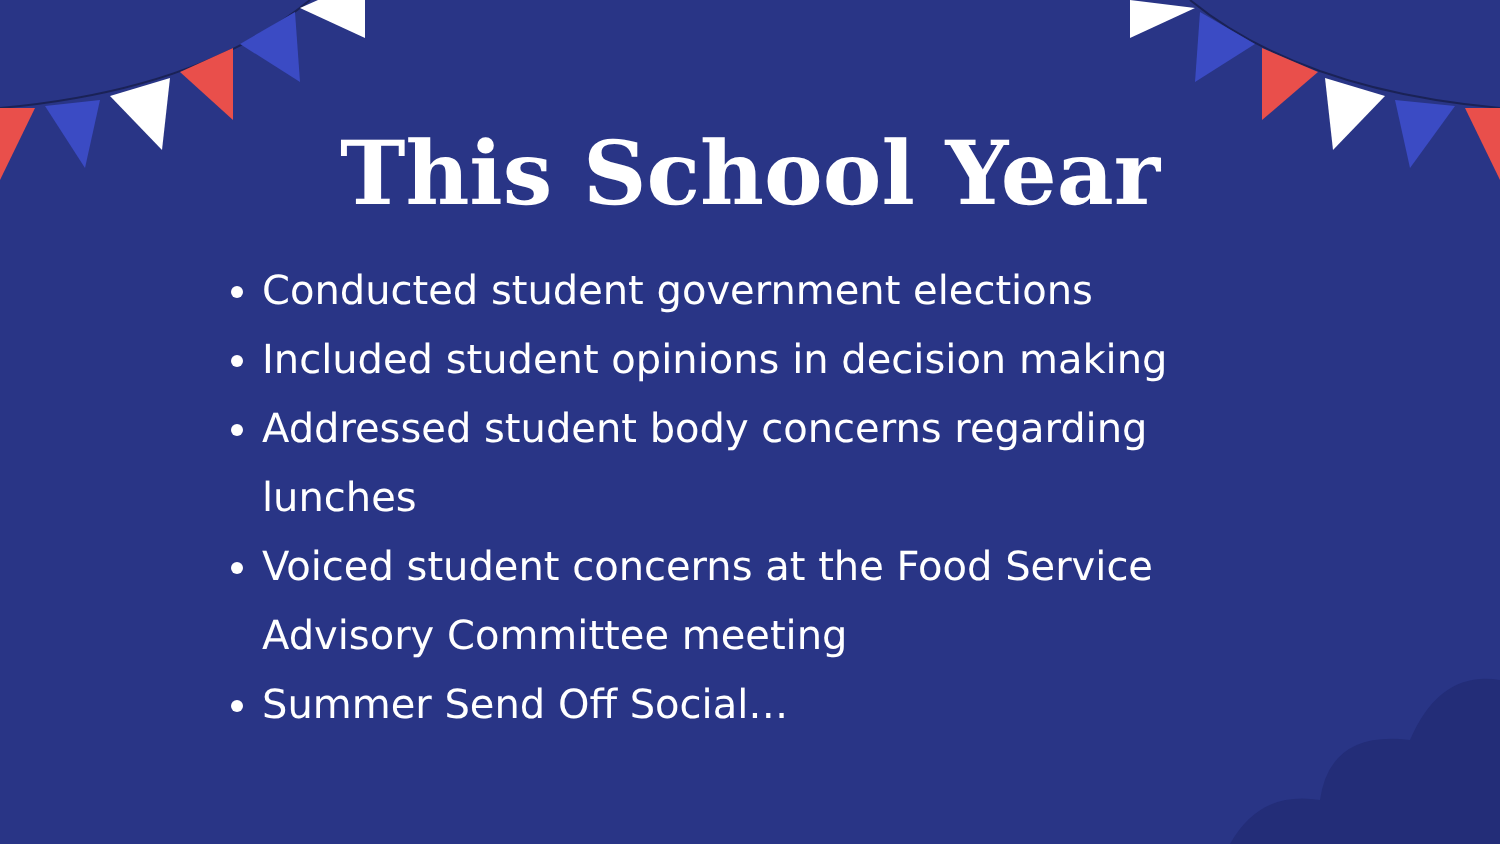This School Year
Conducted student government elections
Included student opinions in decision making
Addressed student body concerns regarding lunches
Voiced student concerns at the Food Service Advisory Committee meeting
Summer Send Off Social…